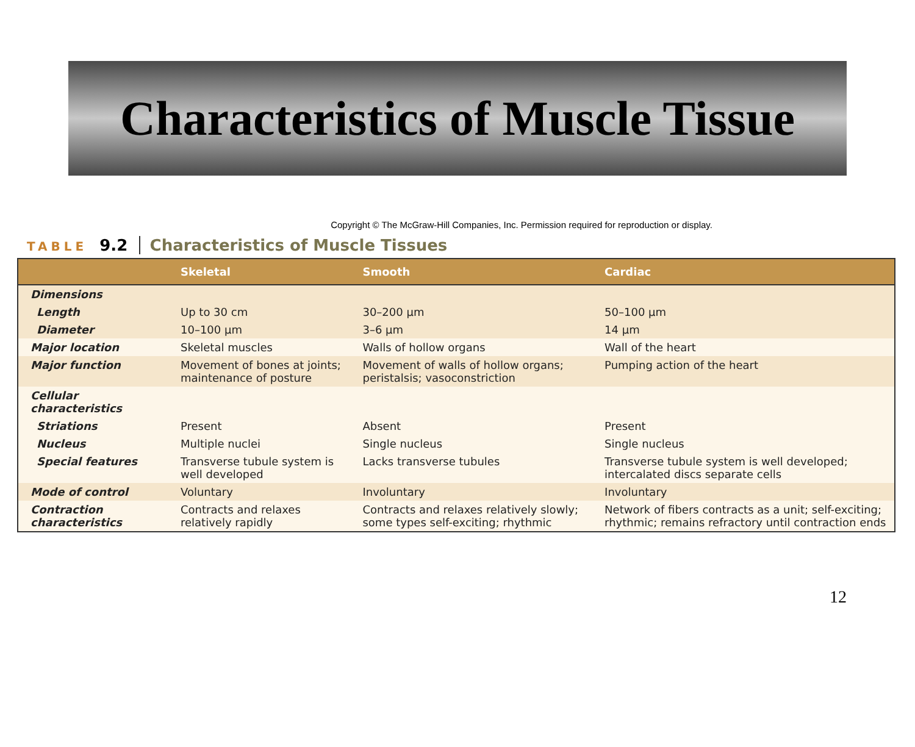Characteristics of Muscle Tissue
Copyright © The McGraw-Hill Companies, Inc. Permission required for reproduction or display.
TABLE 9.2 Characteristics of Muscle Tissues
| | Skeletal | Smooth | Cardiac |
| --- | --- | --- | --- |
| Dimensions | | | |
| Length | Up to 30 cm | 30–200 µm | 50–100 µm |
| Diameter | 10–100 µm | 3–6 µm | 14 µm |
| Major location | Skeletal muscles | Walls of hollow organs | Wall of the heart |
| Major function | Movement of bones at joints; maintenance of posture | Movement of walls of hollow organs; peristalsis; vasoconstriction | Pumping action of the heart |
| Cellular characteristics | | | |
| Striations | Present | Absent | Present |
| Nucleus | Multiple nuclei | Single nucleus | Single nucleus |
| Special features | Transverse tubule system is well developed | Lacks transverse tubules | Transverse tubule system is well developed; intercalated discs separate cells |
| Mode of control | Voluntary | Involuntary | Involuntary |
| Contraction characteristics | Contracts and relaxes relatively rapidly | Contracts and relaxes relatively slowly; some types self-exciting; rhythmic | Network of fibers contracts as a unit; self-exciting; rhythmic; remains refractory until contraction ends |
12